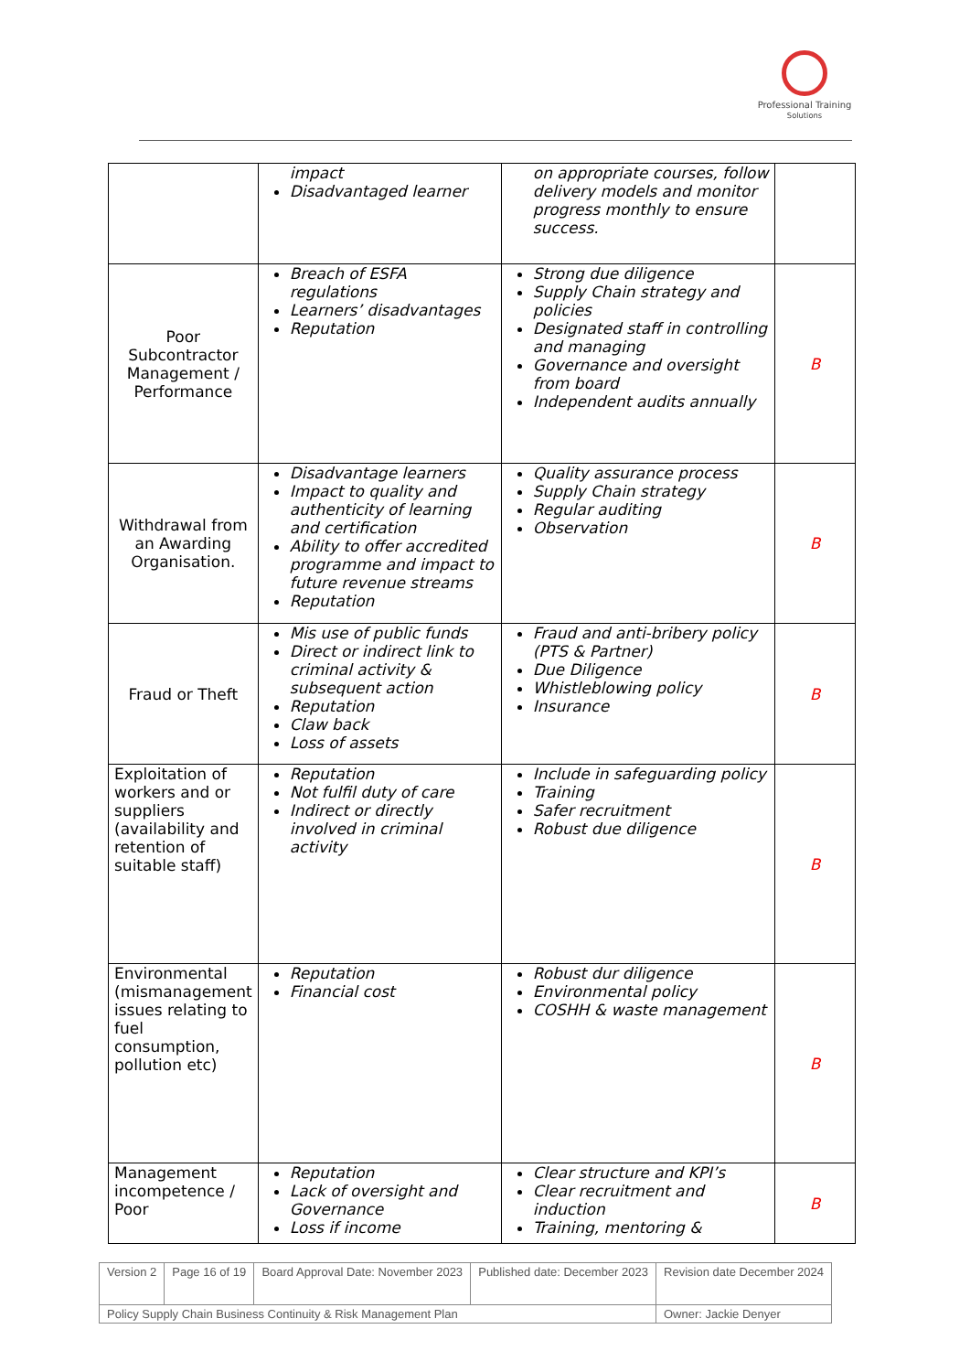Professional Training
Solutions
| | impact Disadvantaged learner | on appropriate courses, follow delivery models and monitor progress monthly to ensure success. | |
| Poor Subcontractor Management / Performance | Breach of ESFA regulations Learners’ disadvantages Reputation | Strong due diligence Supply Chain strategy and policies Designated staff in controlling and managing Governance and oversight from board Independent audits annually | B |
| Withdrawal from an Awarding Organisation. | Disadvantage learners Impact to quality and authenticity of learning and certification Ability to offer accredited programme and impact to future revenue streams Reputation | Quality assurance process Supply Chain strategy Regular auditing Observation | B |
| Fraud or Theft | Mis use of public funds Direct or indirect link to criminal activity & subsequent action Reputation Claw back Loss of assets | Fraud and anti-bribery policy (PTS & Partner) Due Diligence Whistleblowing policy Insurance | B |
| Exploitation of workers and or suppliers (availability and retention of suitable staff) | Reputation Not fulfil duty of care Indirect or directly involved in criminal activity | Include in safeguarding policy Training Safer recruitment Robust due diligence | B |
| Environmental (mismanagement issues relating to fuel consumption, pollution etc) | Reputation Financial cost | Robust dur diligence Environmental policy COSHH & waste management | B |
| Management incompetence / Poor | Reputation Lack of oversight and Governance Loss if income | Clear structure and KPI’s Clear recruitment and induction Training, mentoring & | B |
| Version 2 | Page 16 of 19 | Board Approval Date: November 2023 | Published date: December 2023 | Revision date December 2024 |
| Policy Supply Chain Business Continuity & Risk Management Plan | | | | Owner: Jackie Denyer |